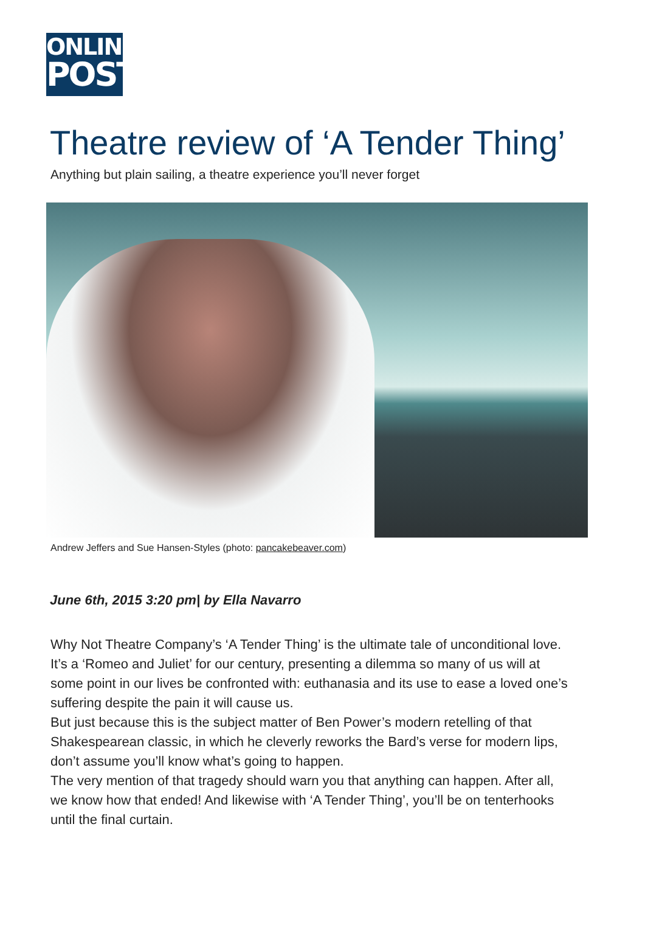ONLINE
POST
Theatre review of ‘A Tender Thing’
Anything but plain sailing, a theatre experience you’ll never forget
Andrew Jeffers and Sue Hansen-Styles (photo: pancakebeaver.com)
June 6th, 2015 3:20 pm| by Ella Navarro
Why Not Theatre Company’s ‘A Tender Thing’ is the ultimate tale of unconditional love. It’s a ‘Romeo and Juliet’ for our century, presenting a dilemma so many of us will at some point in our lives be confronted with: euthanasia and its use to ease a loved one’s suffering despite the pain it will cause us.
But just because this is the subject matter of Ben Power’s modern retelling of that Shakespearean classic, in which he cleverly reworks the Bard’s verse for modern lips, don’t assume you’ll know what’s going to happen.
The very mention of that tragedy should warn you that anything can happen. After all, we know how that ended! And likewise with ‘A Tender Thing’, you’ll be on tenterhooks until the final curtain.